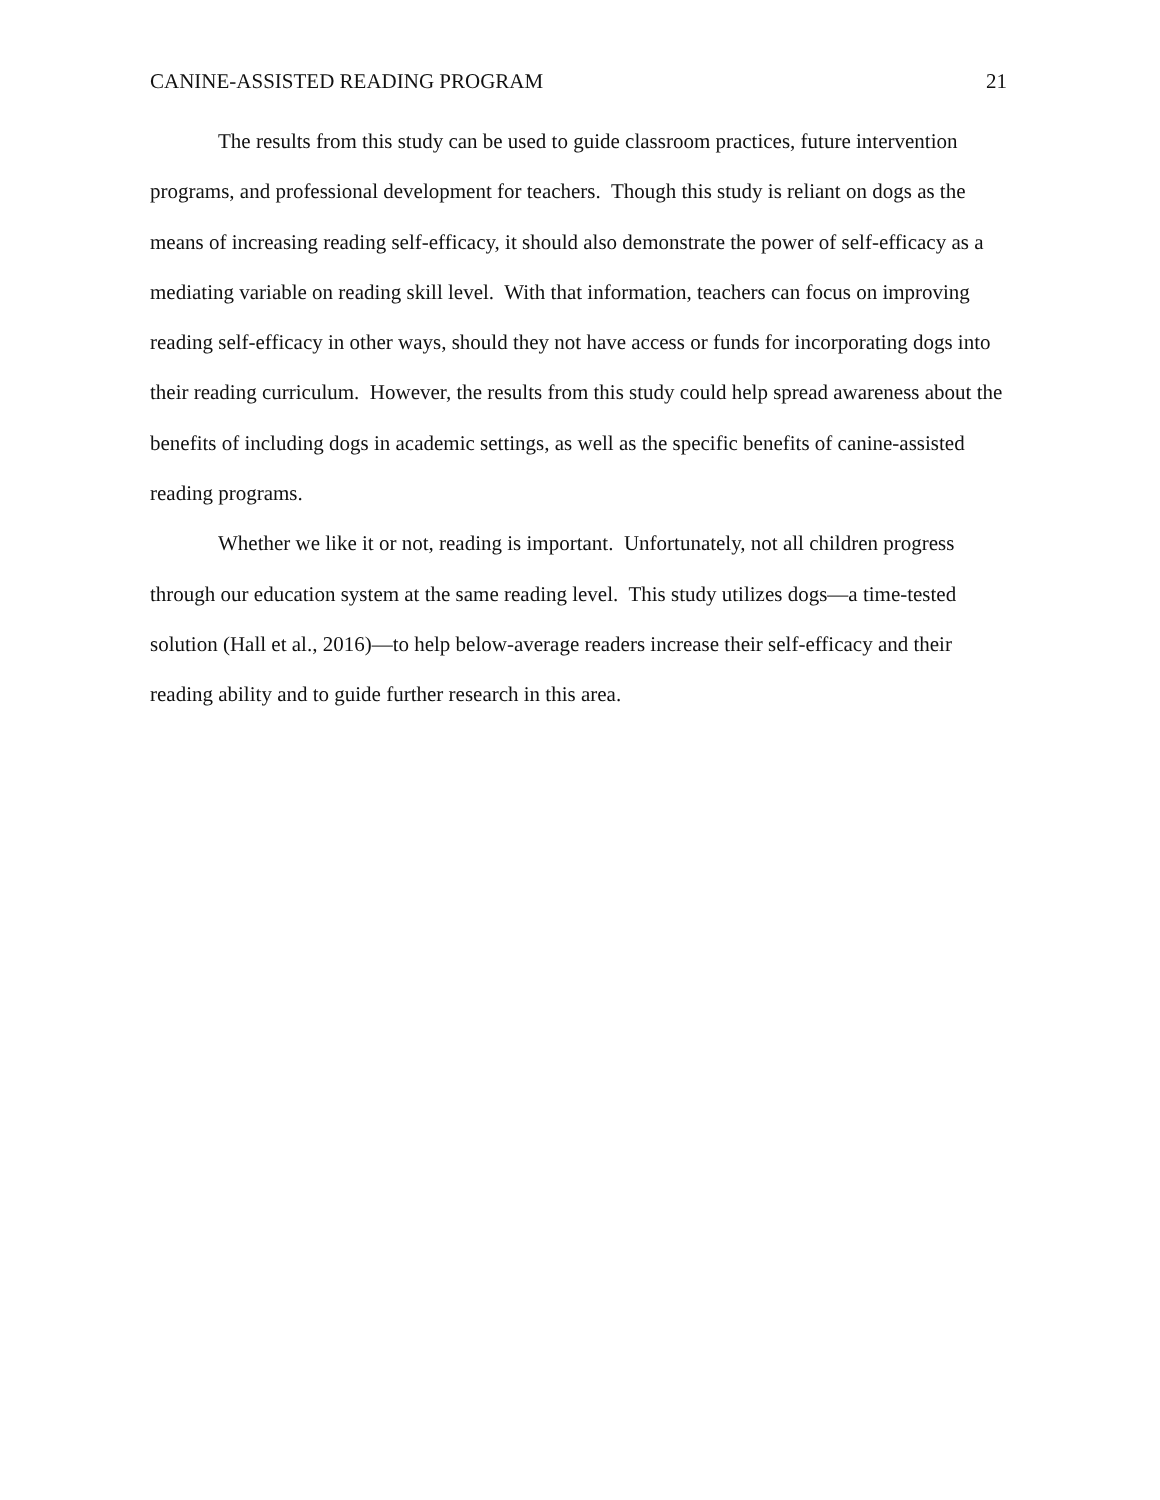CANINE-ASSISTED READING PROGRAM 21
The results from this study can be used to guide classroom practices, future intervention programs, and professional development for teachers. Though this study is reliant on dogs as the means of increasing reading self-efficacy, it should also demonstrate the power of self-efficacy as a mediating variable on reading skill level. With that information, teachers can focus on improving reading self-efficacy in other ways, should they not have access or funds for incorporating dogs into their reading curriculum. However, the results from this study could help spread awareness about the benefits of including dogs in academic settings, as well as the specific benefits of canine-assisted reading programs.
Whether we like it or not, reading is important. Unfortunately, not all children progress through our education system at the same reading level. This study utilizes dogs—a time-tested solution (Hall et al., 2016)—to help below-average readers increase their self-efficacy and their reading ability and to guide further research in this area.